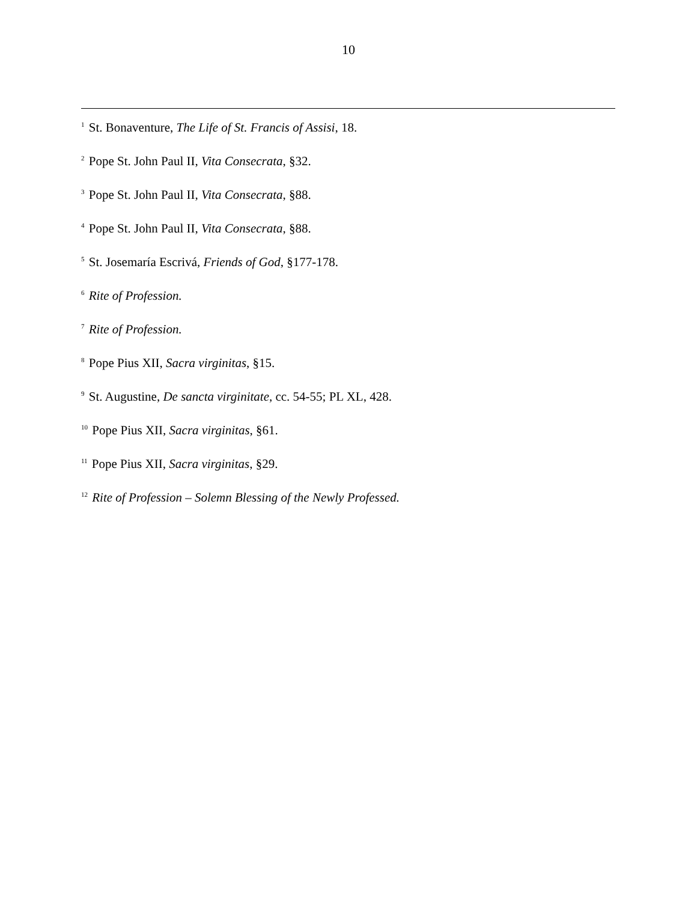10
<sup>1</sup> St. Bonaventure, The Life of St. Francis of Assisi, 18.
<sup>2</sup> Pope St. John Paul II, Vita Consecrata, §32.
<sup>3</sup> Pope St. John Paul II, Vita Consecrata, §88.
<sup>4</sup> Pope St. John Paul II, Vita Consecrata, §88.
<sup>5</sup> St. Josemaría Escrivá, Friends of God, §177-178.
<sup>6</sup> Rite of Profession.
<sup>7</sup> Rite of Profession.
<sup>8</sup> Pope Pius XII, Sacra virginitas, §15.
<sup>9</sup> St. Augustine, De sancta virginitate, cc. 54-55; PL XL, 428.
<sup>10</sup> Pope Pius XII, Sacra virginitas, §61.
<sup>11</sup> Pope Pius XII, Sacra virginitas, §29.
<sup>12</sup> Rite of Profession – Solemn Blessing of the Newly Professed.